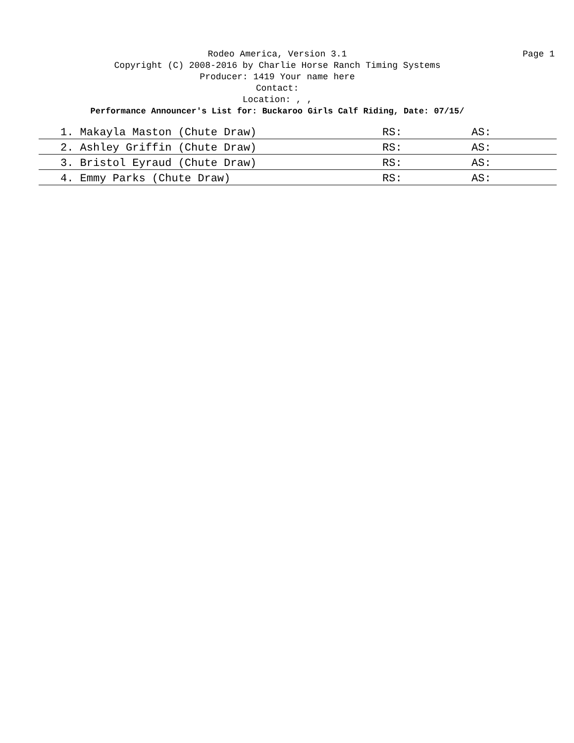Rodeo America, Version 3.1
Page 1
Copyright (C) 2008-2016 by Charlie Horse Ranch Timing Systems
Producer: 1419 Your name here
Contact:
Location: , ,
Performance Announcer's List for: Buckaroo Girls Calf Riding, Date: 07/15/
| 1. Makayla Maston (Chute Draw) | RS: | AS: |
| 2. Ashley Griffin (Chute Draw) | RS: | AS: |
| 3. Bristol Eyraud (Chute Draw) | RS: | AS: |
| 4. Emmy Parks (Chute Draw) | RS: | AS: |